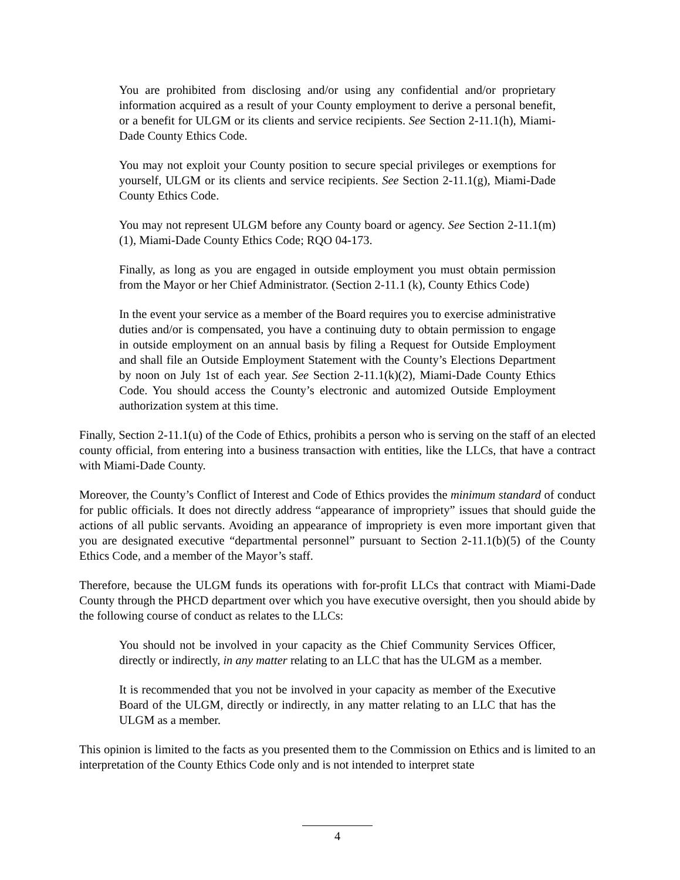You are prohibited from disclosing and/or using any confidential and/or proprietary information acquired as a result of your County employment to derive a personal benefit, or a benefit for ULGM or its clients and service recipients. See Section 2-11.1(h), Miami-Dade County Ethics Code.
You may not exploit your County position to secure special privileges or exemptions for yourself, ULGM or its clients and service recipients. See Section 2-11.1(g), Miami-Dade County Ethics Code.
You may not represent ULGM before any County board or agency. See Section 2-11.1(m)(1), Miami-Dade County Ethics Code; RQO 04-173.
Finally, as long as you are engaged in outside employment you must obtain permission from the Mayor or her Chief Administrator. (Section 2-11.1 (k), County Ethics Code)
In the event your service as a member of the Board requires you to exercise administrative duties and/or is compensated, you have a continuing duty to obtain permission to engage in outside employment on an annual basis by filing a Request for Outside Employment and shall file an Outside Employment Statement with the County’s Elections Department by noon on July 1st of each year. See Section 2-11.1(k)(2), Miami-Dade County Ethics Code. You should access the County’s electronic and automized Outside Employment authorization system at this time.
Finally, Section 2-11.1(u) of the Code of Ethics, prohibits a person who is serving on the staff of an elected county official, from entering into a business transaction with entities, like the LLCs, that have a contract with Miami-Dade County.
Moreover, the County’s Conflict of Interest and Code of Ethics provides the minimum standard of conduct for public officials. It does not directly address “appearance of impropriety” issues that should guide the actions of all public servants. Avoiding an appearance of impropriety is even more important given that you are designated executive “departmental personnel” pursuant to Section 2-11.1(b)(5) of the County Ethics Code, and a member of the Mayor’s staff.
Therefore, because the ULGM funds its operations with for-profit LLCs that contract with Miami-Dade County through the PHCD department over which you have executive oversight, then you should abide by the following course of conduct as relates to the LLCs:
You should not be involved in your capacity as the Chief Community Services Officer, directly or indirectly, in any matter relating to an LLC that has the ULGM as a member.
It is recommended that you not be involved in your capacity as member of the Executive Board of the ULGM, directly or indirectly, in any matter relating to an LLC that has the ULGM as a member.
This opinion is limited to the facts as you presented them to the Commission on Ethics and is limited to an interpretation of the County Ethics Code only and is not intended to interpret state
4